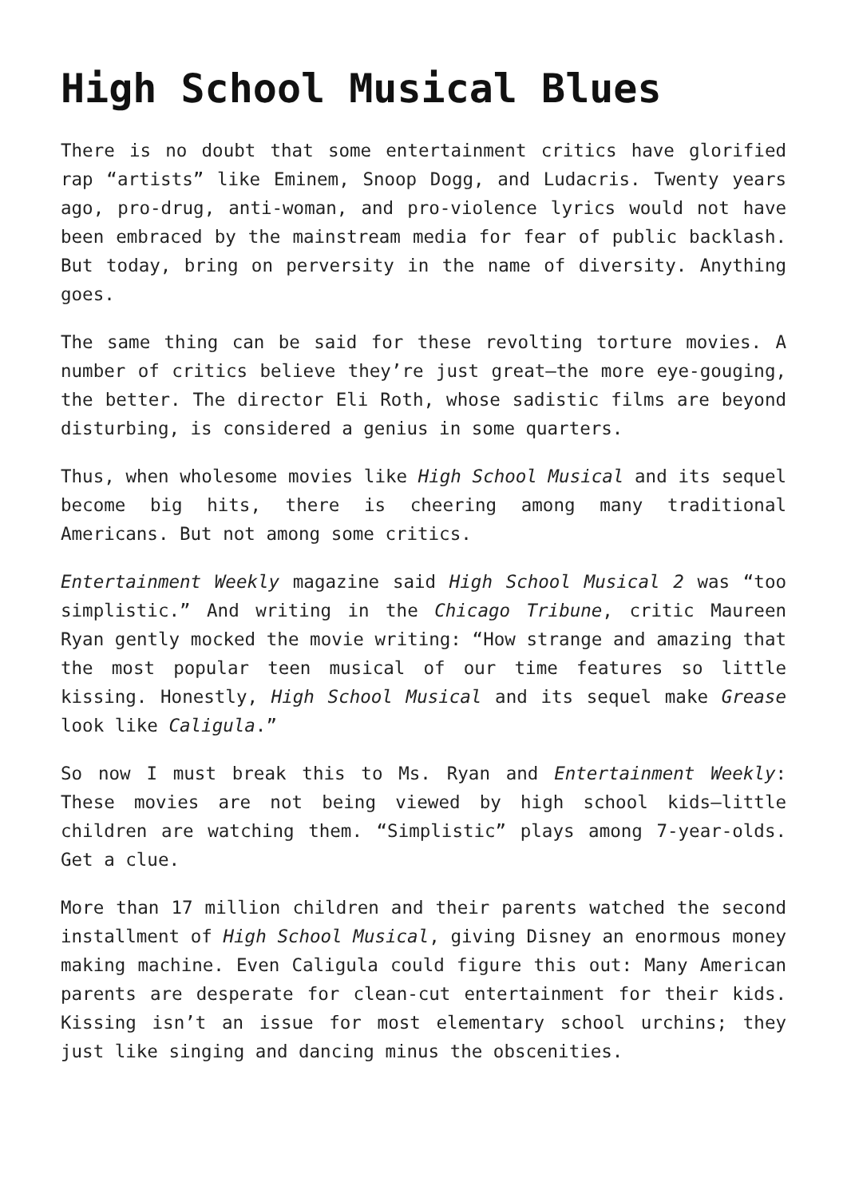High School Musical Blues
There is no doubt that some entertainment critics have glorified rap “artists” like Eminem, Snoop Dogg, and Ludacris. Twenty years ago, pro-drug, anti-woman, and pro-violence lyrics would not have been embraced by the mainstream media for fear of public backlash. But today, bring on perversity in the name of diversity. Anything goes.
The same thing can be said for these revolting torture movies. A number of critics believe they’re just great—the more eye-gouging, the better. The director Eli Roth, whose sadistic films are beyond disturbing, is considered a genius in some quarters.
Thus, when wholesome movies like High School Musical and its sequel become big hits, there is cheering among many traditional Americans. But not among some critics.
Entertainment Weekly magazine said High School Musical 2 was “too simplistic.” And writing in the Chicago Tribune, critic Maureen Ryan gently mocked the movie writing: “How strange and amazing that the most popular teen musical of our time features so little kissing. Honestly, High School Musical and its sequel make Grease look like Caligula.”
So now I must break this to Ms. Ryan and Entertainment Weekly: These movies are not being viewed by high school kids—little children are watching them. “Simplistic” plays among 7-year-olds. Get a clue.
More than 17 million children and their parents watched the second installment of High School Musical, giving Disney an enormous money making machine. Even Caligula could figure this out: Many American parents are desperate for clean-cut entertainment for their kids. Kissing isn’t an issue for most elementary school urchins; they just like singing and dancing minus the obscenities.